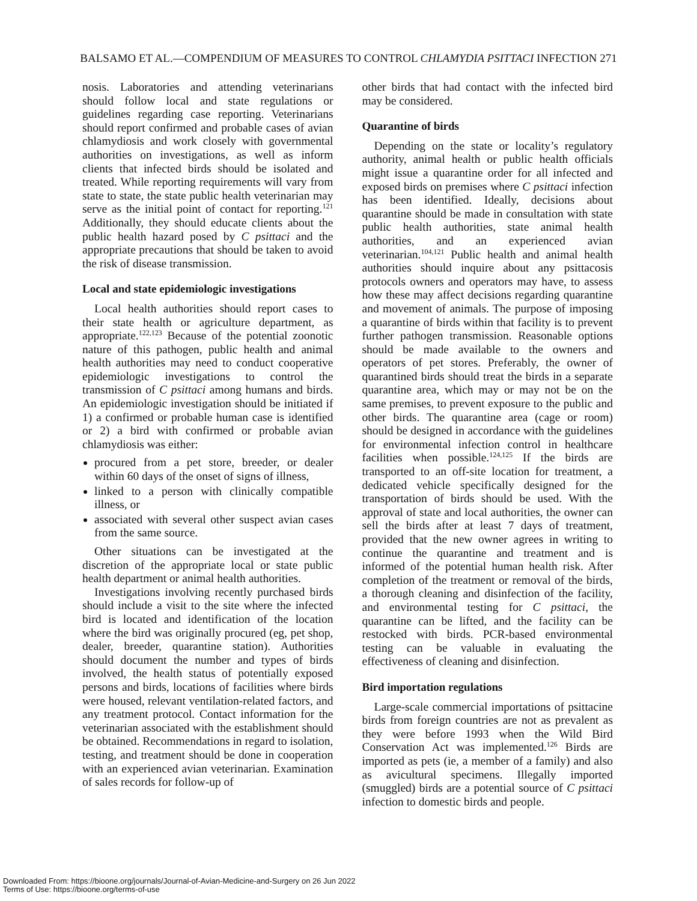BALSAMO ET AL.—COMPENDIUM OF MEASURES TO CONTROL CHLAMYDIA PSITTACI INFECTION 271
nosis. Laboratories and attending veterinarians should follow local and state regulations or guidelines regarding case reporting. Veterinarians should report confirmed and probable cases of avian chlamydiosis and work closely with governmental authorities on investigations, as well as inform clients that infected birds should be isolated and treated. While reporting requirements will vary from state to state, the state public health veterinarian may serve as the initial point of contact for reporting.<sup>121</sup> Additionally, they should educate clients about the public health hazard posed by C psittaci and the appropriate precautions that should be taken to avoid the risk of disease transmission.
Local and state epidemiologic investigations
Local health authorities should report cases to their state health or agriculture department, as appropriate.<sup>122,123</sup> Because of the potential zoonotic nature of this pathogen, public health and animal health authorities may need to conduct cooperative epidemiologic investigations to control the transmission of C psittaci among humans and birds. An epidemiologic investigation should be initiated if 1) a confirmed or probable human case is identified or 2) a bird with confirmed or probable avian chlamydiosis was either:
procured from a pet store, breeder, or dealer within 60 days of the onset of signs of illness,
linked to a person with clinically compatible illness, or
associated with several other suspect avian cases from the same source.
Other situations can be investigated at the discretion of the appropriate local or state public health department or animal health authorities.
Investigations involving recently purchased birds should include a visit to the site where the infected bird is located and identification of the location where the bird was originally procured (eg, pet shop, dealer, breeder, quarantine station). Authorities should document the number and types of birds involved, the health status of potentially exposed persons and birds, locations of facilities where birds were housed, relevant ventilation-related factors, and any treatment protocol. Contact information for the veterinarian associated with the establishment should be obtained. Recommendations in regard to isolation, testing, and treatment should be done in cooperation with an experienced avian veterinarian. Examination of sales records for follow-up of
other birds that had contact with the infected bird may be considered.
Quarantine of birds
Depending on the state or locality’s regulatory authority, animal health or public health officials might issue a quarantine order for all infected and exposed birds on premises where C psittaci infection has been identified. Ideally, decisions about quarantine should be made in consultation with state public health authorities, state animal health authorities, and an experienced avian veterinarian.<sup>104,121</sup> Public health and animal health authorities should inquire about any psittacosis protocols owners and operators may have, to assess how these may affect decisions regarding quarantine and movement of animals. The purpose of imposing a quarantine of birds within that facility is to prevent further pathogen transmission. Reasonable options should be made available to the owners and operators of pet stores. Preferably, the owner of quarantined birds should treat the birds in a separate quarantine area, which may or may not be on the same premises, to prevent exposure to the public and other birds. The quarantine area (cage or room) should be designed in accordance with the guidelines for environmental infection control in healthcare facilities when possible.<sup>124,125</sup> If the birds are transported to an off-site location for treatment, a dedicated vehicle specifically designed for the transportation of birds should be used. With the approval of state and local authorities, the owner can sell the birds after at least 7 days of treatment, provided that the new owner agrees in writing to continue the quarantine and treatment and is informed of the potential human health risk. After completion of the treatment or removal of the birds, a thorough cleaning and disinfection of the facility, and environmental testing for C psittaci, the quarantine can be lifted, and the facility can be restocked with birds. PCR-based environmental testing can be valuable in evaluating the effectiveness of cleaning and disinfection.
Bird importation regulations
Large-scale commercial importations of psittacine birds from foreign countries are not as prevalent as they were before 1993 when the Wild Bird Conservation Act was implemented.<sup>126</sup> Birds are imported as pets (ie, a member of a family) and also as avicultural specimens. Illegally imported (smuggled) birds are a potential source of C psittaci infection to domestic birds and people.
Downloaded From: https://bioone.org/journals/Journal-of-Avian-Medicine-and-Surgery on 26 Jun 2022
Terms of Use: https://bioone.org/terms-of-use